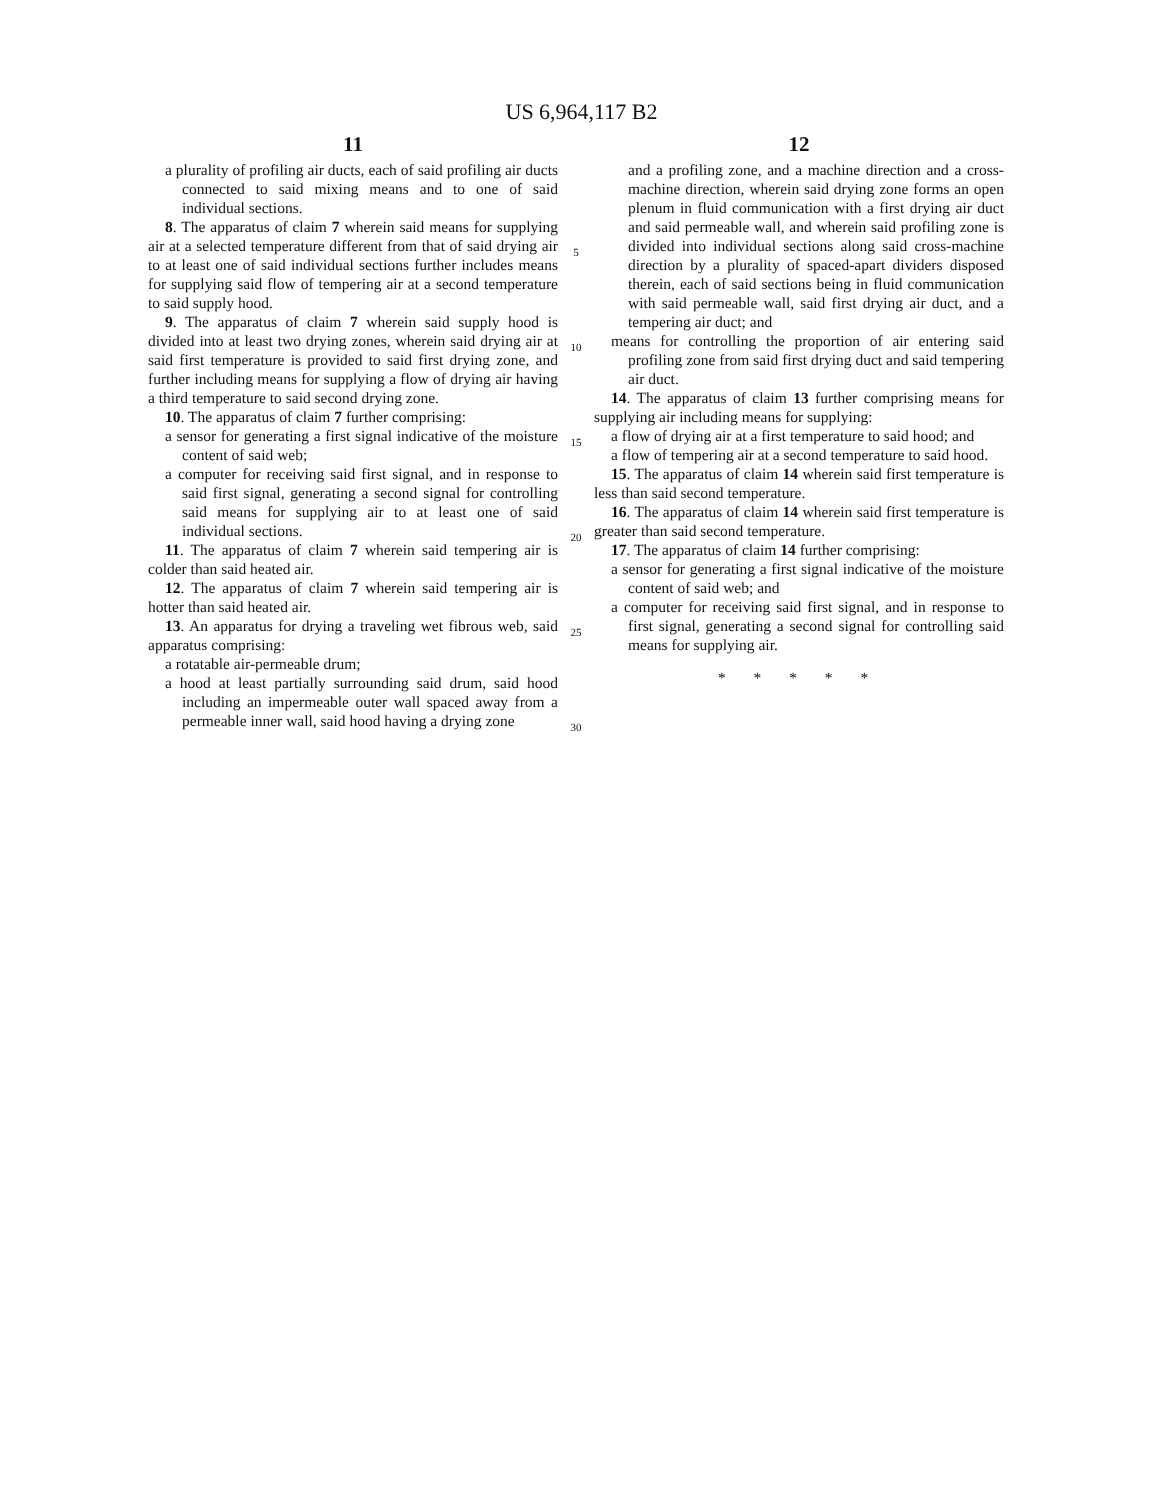US 6,964,117 B2
11
a plurality of profiling air ducts, each of said profiling air ducts connected to said mixing means and to one of said individual sections.
8. The apparatus of claim 7 wherein said means for supplying air at a selected temperature different from that of said drying air to at least one of said individual sections further includes means for supplying said flow of tempering air at a second temperature to said supply hood.
9. The apparatus of claim 7 wherein said supply hood is divided into at least two drying zones, wherein said drying air at said first temperature is provided to said first drying zone, and further including means for supplying a flow of drying air having a third temperature to said second drying zone.
10. The apparatus of claim 7 further comprising:
a sensor for generating a first signal indicative of the moisture content of said web;
a computer for receiving said first signal, and in response to said first signal, generating a second signal for controlling said means for supplying air to at least one of said individual sections.
11. The apparatus of claim 7 wherein said tempering air is colder than said heated air.
12. The apparatus of claim 7 wherein said tempering air is hotter than said heated air.
13. An apparatus for drying a traveling wet fibrous web, said apparatus comprising:
a rotatable air-permeable drum;
a hood at least partially surrounding said drum, said hood including an impermeable outer wall spaced away from a permeable inner wall, said hood having a drying zone
5
10
15
20
25
30
12
and a profiling zone, and a machine direction and a cross-machine direction, wherein said drying zone forms an open plenum in fluid communication with a first drying air duct and said permeable wall, and wherein said profiling zone is divided into individual sections along said cross-machine direction by a plurality of spaced-apart dividers disposed therein, each of said sections being in fluid communication with said permeable wall, said first drying air duct, and a tempering air duct; and
means for controlling the proportion of air entering said profiling zone from said first drying duct and said tempering air duct.
14. The apparatus of claim 13 further comprising means for supplying air including means for supplying:
a flow of drying air at a first temperature to said hood; and
a flow of tempering air at a second temperature to said hood.
15. The apparatus of claim 14 wherein said first temperature is less than said second temperature.
16. The apparatus of claim 14 wherein said first temperature is greater than said second temperature.
17. The apparatus of claim 14 further comprising:
a sensor for generating a first signal indicative of the moisture content of said web; and
a computer for receiving said first signal, and in response to first signal, generating a second signal for controlling said means for supplying air.
* * * * *